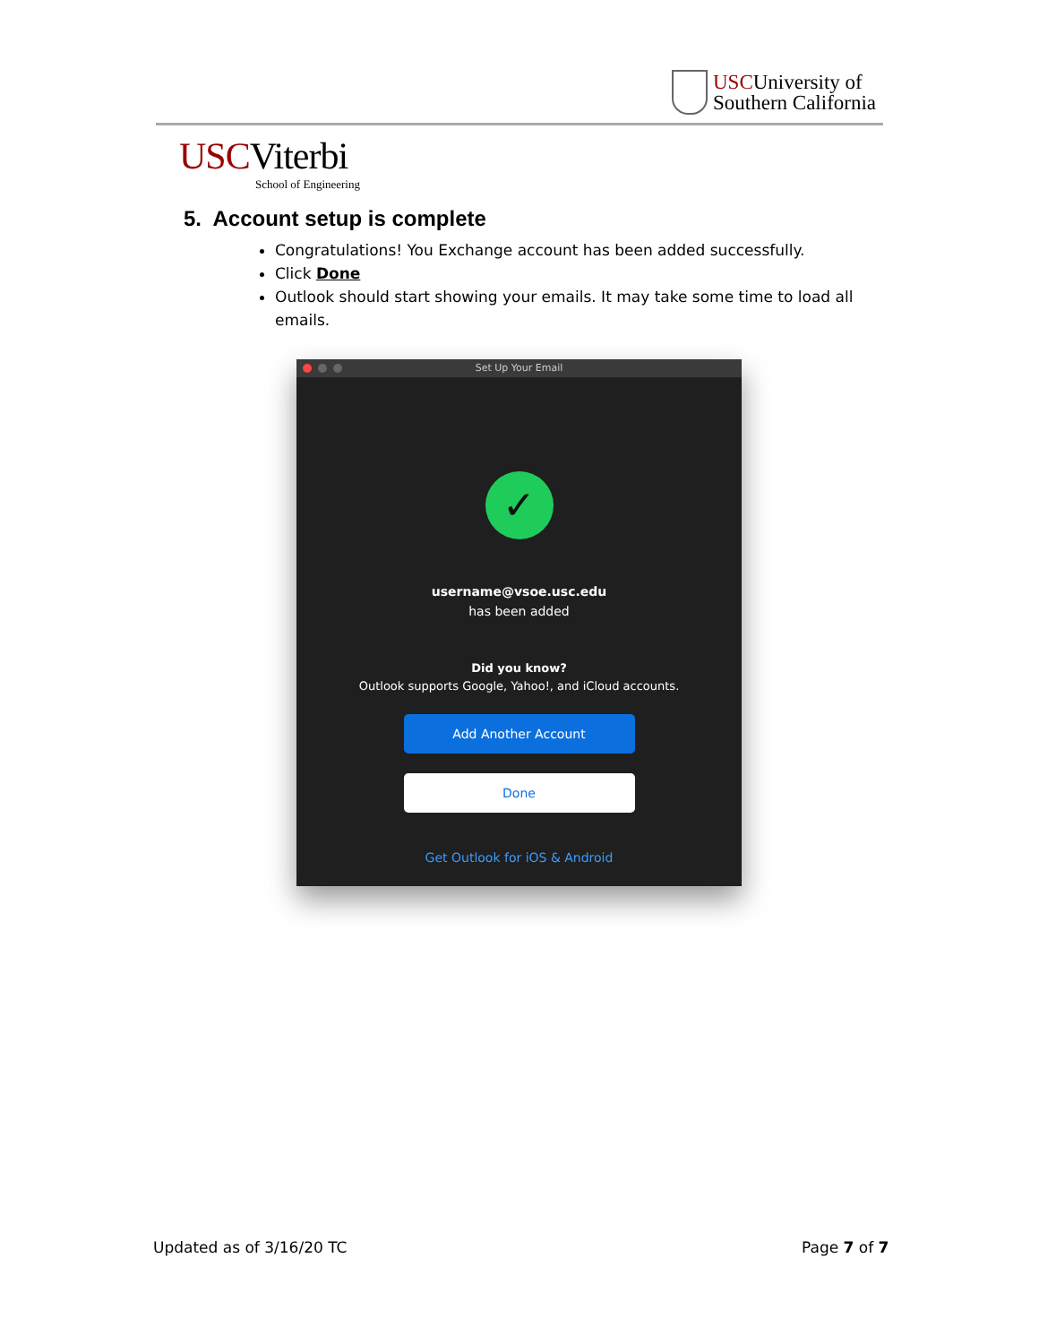USCUniversity of
Southern California
USCViterbi
School of Engineering
5. Account setup is complete
Congratulations! You Exchange account has been added successfully.
Click Done
Outlook should start showing your emails. It may take some time to load all emails.
Set Up Your Email
✓
username@vsoe.usc.edu
has been added
Did you know?
Outlook supports Google, Yahoo!, and iCloud accounts.
Add Another Account
Done
Get Outlook for iOS & Android
Updated as of 3/16/20 TC Page 7 of 7